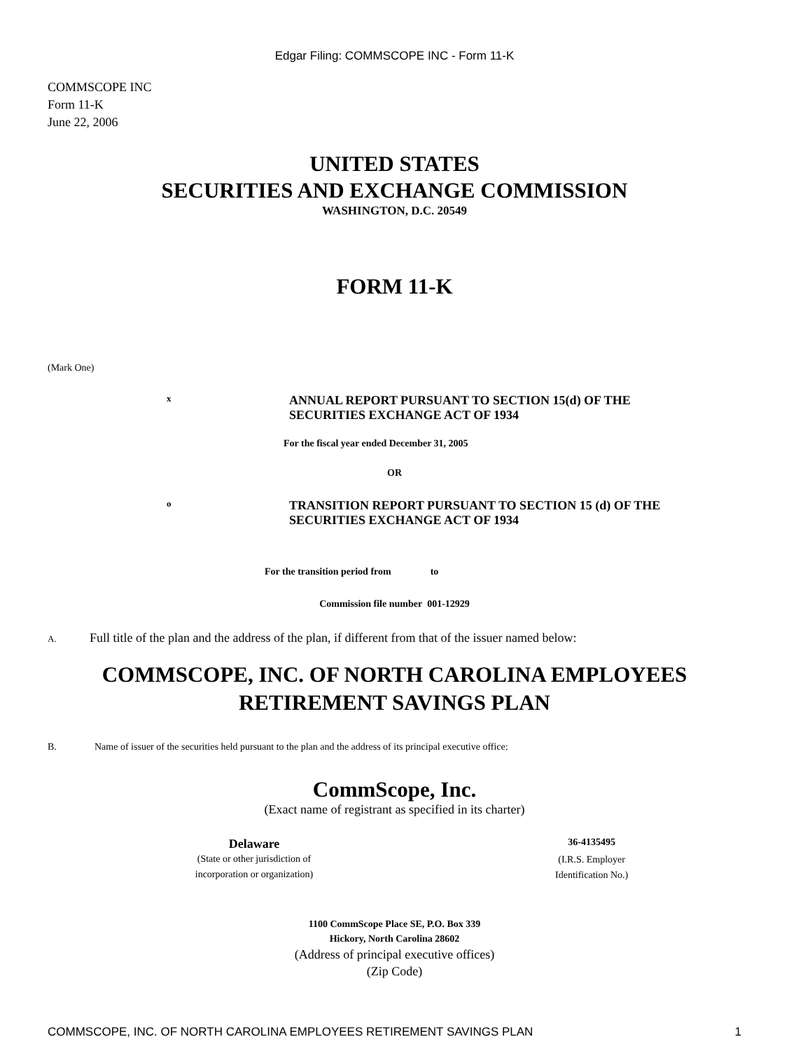Edgar Filing: COMMSCOPE INC - Form 11-K
COMMSCOPE INC
Form 11-K
June 22, 2006
UNITED STATES
SECURITIES AND EXCHANGE COMMISSION
WASHINGTON, D.C. 20549
FORM 11-K
(Mark One)
x
ANNUAL REPORT PURSUANT TO SECTION 15(d) OF THE
SECURITIES EXCHANGE ACT OF 1934
For the fiscal year ended December 31, 2005
OR
o
TRANSITION REPORT PURSUANT TO SECTION 15 (d) OF THE
SECURITIES EXCHANGE ACT OF 1934
For the transition period from to
Commission file number 001-12929
A.
Full title of the plan and the address of the plan, if different from that of the issuer named below:
COMMSCOPE, INC. OF NORTH CAROLINA EMPLOYEES
RETIREMENT SAVINGS PLAN
B. Name of issuer of the securities held pursuant to the plan and the address of its principal executive office:
CommScope, Inc.
(Exact name of registrant as specified in its charter)
Delaware
(State or other jurisdiction of
incorporation or organization)
36-4135495
(I.R.S. Employer
Identification No.)
1100 CommScope Place SE, P.O. Box 339
Hickory, North Carolina 28602
(Address of principal executive offices)
(Zip Code)
COMMSCOPE, INC. OF NORTH CAROLINA EMPLOYEES RETIREMENT SAVINGS PLAN 1